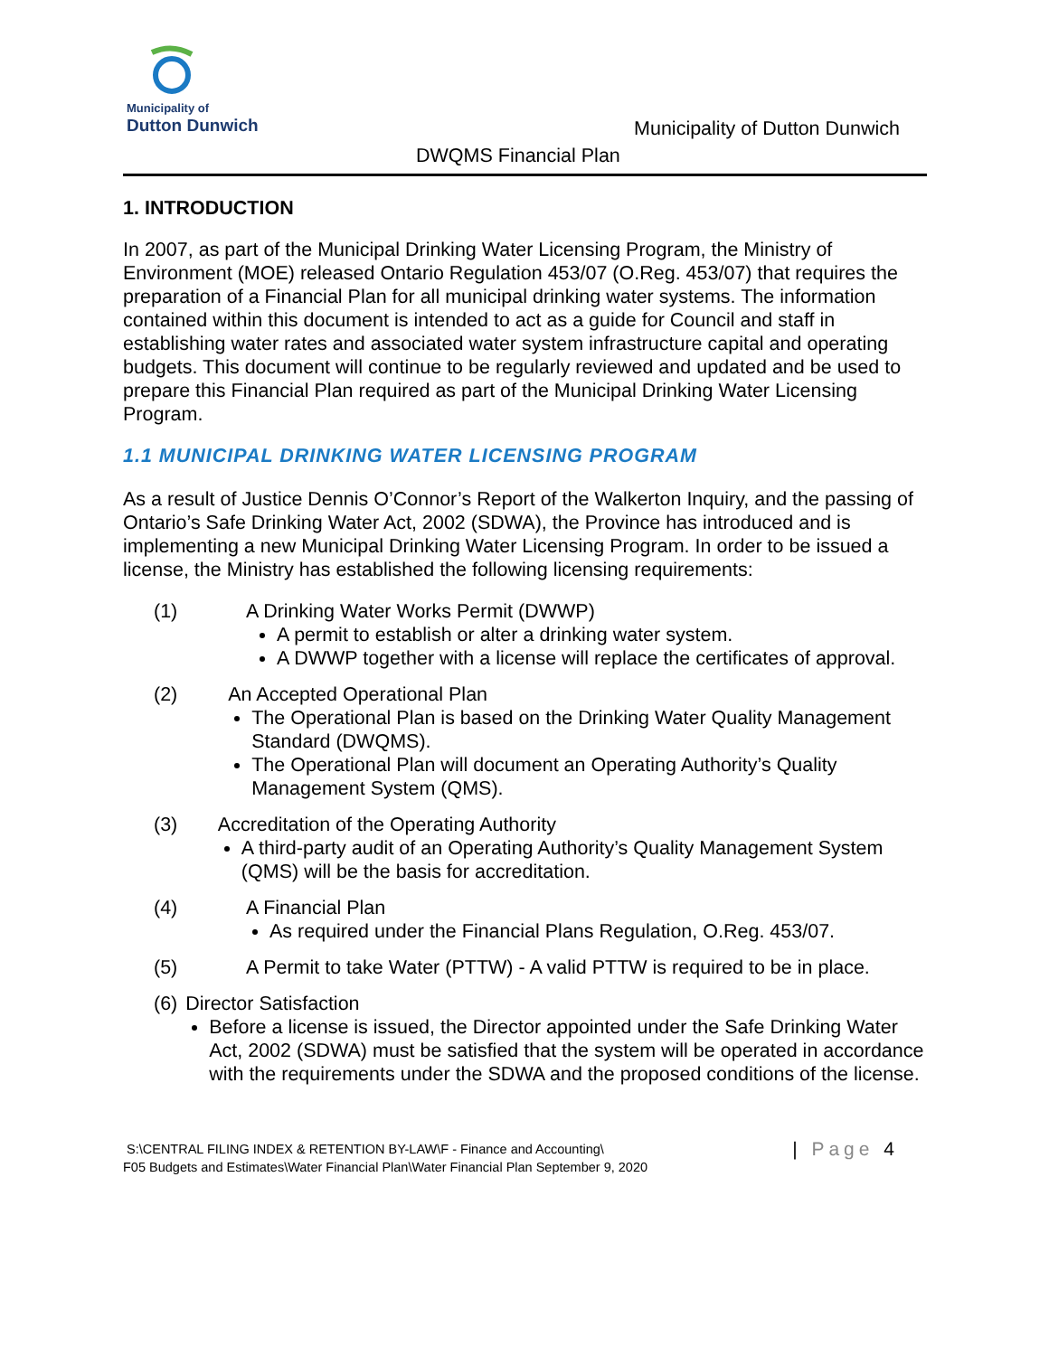Municipality of
Dutton Dunwich
Municipality of Dutton Dunwich
DWQMS Financial Plan
1. INTRODUCTION
In 2007, as part of the Municipal Drinking Water Licensing Program, the Ministry of Environment (MOE) released Ontario Regulation 453/07 (O.Reg. 453/07) that requires the preparation of a Financial Plan for all municipal drinking water systems. The information contained within this document is intended to act as a guide for Council and staff in establishing water rates and associated water system infrastructure capital and operating budgets. This document will continue to be regularly reviewed and updated and be used to prepare this Financial Plan required as part of the Municipal Drinking Water Licensing Program.
1.1 MUNICIPAL DRINKING WATER LICENSING PROGRAM
As a result of Justice Dennis O’Connor’s Report of the Walkerton Inquiry, and the passing of Ontario’s Safe Drinking Water Act, 2002 (SDWA), the Province has introduced and is implementing a new Municipal Drinking Water Licensing Program. In order to be issued a license, the Ministry has established the following licensing requirements:
(1) A Drinking Water Works Permit (DWWP)
A permit to establish or alter a drinking water system.
A DWWP together with a license will replace the certificates of approval.
(2) An Accepted Operational Plan
The Operational Plan is based on the Drinking Water Quality Management Standard (DWQMS).
The Operational Plan will document an Operating Authority’s Quality Management System (QMS).
(3) Accreditation of the Operating Authority
A third-party audit of an Operating Authority’s Quality Management System (QMS) will be the basis for accreditation.
(4) A Financial Plan
As required under the Financial Plans Regulation, O.Reg. 453/07.
(5) A Permit to take Water (PTTW) - A valid PTTW is required to be in place.
(6) Director Satisfaction
Before a license is issued, the Director appointed under the Safe Drinking Water Act, 2002 (SDWA) must be satisfied that the system will be operated in accordance with the requirements under the SDWA and the proposed conditions of the license.
S:\CENTRAL FILING INDEX & RETENTION BY-LAW\F - Finance and Accounting\
F05 Budgets and Estimates\Water Financial Plan\Water Financial Plan September 9, 2020
| Page 4